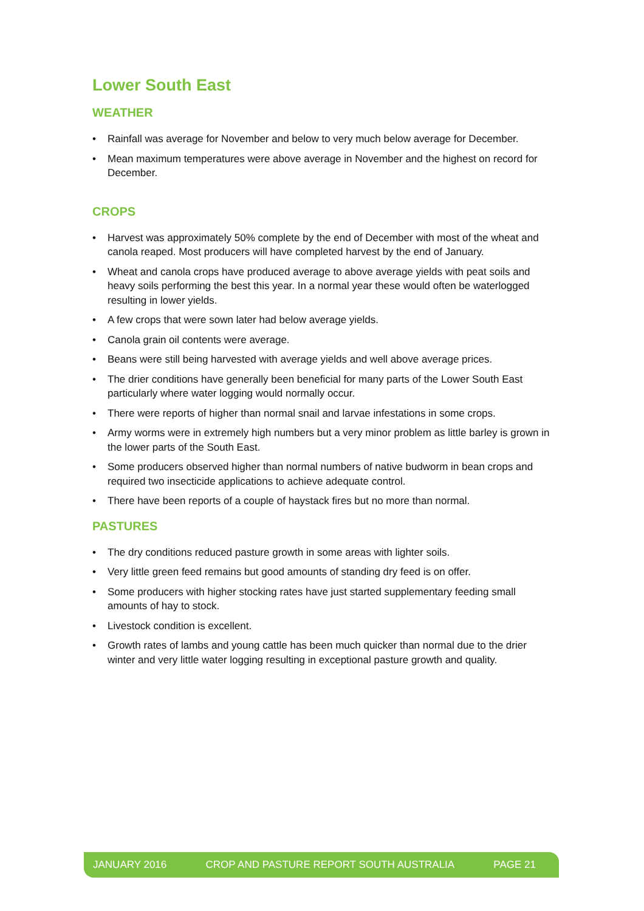Lower South East
WEATHER
• Rainfall was average for November and below to very much below average for December.
• Mean maximum temperatures were above average in November and the highest on record for December.
CROPS
• Harvest was approximately 50% complete by the end of December with most of the wheat and canola reaped. Most producers will have completed harvest by the end of January.
• Wheat and canola crops have produced average to above average yields with peat soils and heavy soils performing the best this year. In a normal year these would often be waterlogged resulting in lower yields.
• A few crops that were sown later had below average yields.
• Canola grain oil contents were average.
• Beans were still being harvested with average yields and well above average prices.
• The drier conditions have generally been beneficial for many parts of the Lower South East particularly where water logging would normally occur.
• There were reports of higher than normal snail and larvae infestations in some crops.
• Army worms were in extremely high numbers but a very minor problem as little barley is grown in the lower parts of the South East.
• Some producers observed higher than normal numbers of native budworm in bean crops and required two insecticide applications to achieve adequate control.
• There have been reports of a couple of haystack fires but no more than normal.
PASTURES
• The dry conditions reduced pasture growth in some areas with lighter soils.
• Very little green feed remains but good amounts of standing dry feed is on offer.
• Some producers with higher stocking rates have just started supplementary feeding small amounts of hay to stock.
• Livestock condition is excellent.
• Growth rates of lambs and young cattle has been much quicker than normal due to the drier winter and very little water logging resulting in exceptional pasture growth and quality.
JANUARY 2016 CROP AND PASTURE REPORT SOUTH AUSTRALIA PAGE 21